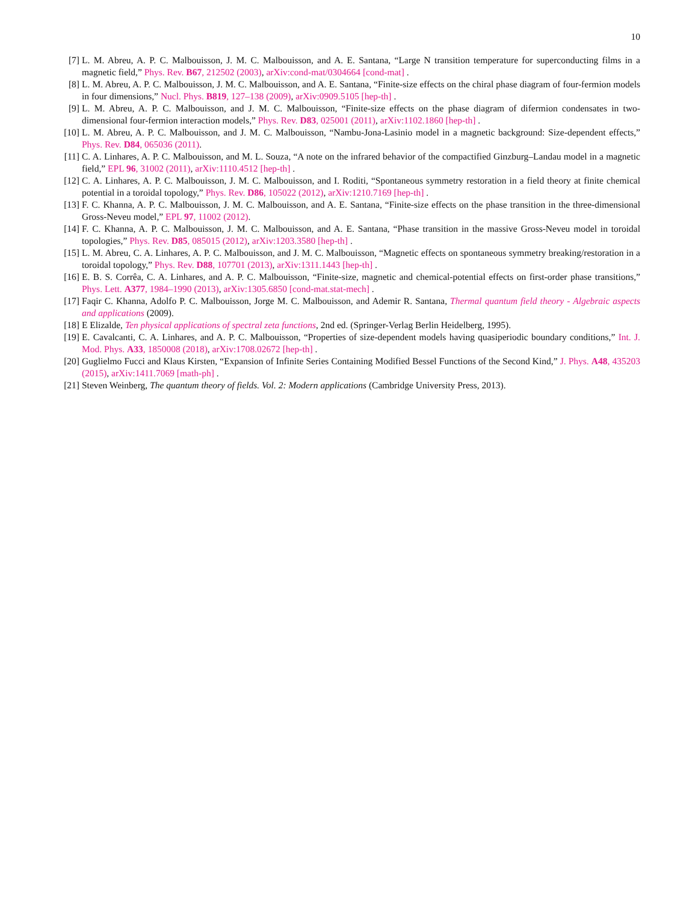10
[7] L. M. Abreu, A. P. C. Malbouisson, J. M. C. Malbouisson, and A. E. Santana, “Large N transition temperature for superconducting films in a magnetic field,” Phys. Rev. B67, 212502 (2003), arXiv:cond-mat/0304664 [cond-mat] .
[8] L. M. Abreu, A. P. C. Malbouisson, J. M. C. Malbouisson, and A. E. Santana, “Finite-size effects on the chiral phase diagram of four-fermion models in four dimensions,” Nucl. Phys. B819, 127–138 (2009), arXiv:0909.5105 [hep-th] .
[9] L. M. Abreu, A. P. C. Malbouisson, and J. M. C. Malbouisson, “Finite-size effects on the phase diagram of difermion condensates in two-dimensional four-fermion interaction models,” Phys. Rev. D83, 025001 (2011), arXiv:1102.1860 [hep-th] .
[10] L. M. Abreu, A. P. C. Malbouisson, and J. M. C. Malbouisson, “Nambu-Jona-Lasinio model in a magnetic background: Size-dependent effects,” Phys. Rev. D84, 065036 (2011).
[11] C. A. Linhares, A. P. C. Malbouisson, and M. L. Souza, “A note on the infrared behavior of the compactified Ginzburg–Landau model in a magnetic field,” EPL 96, 31002 (2011), arXiv:1110.4512 [hep-th] .
[12] C. A. Linhares, A. P. C. Malbouisson, J. M. C. Malbouisson, and I. Roditi, “Spontaneous symmetry restoration in a field theory at finite chemical potential in a toroidal topology,” Phys. Rev. D86, 105022 (2012), arXiv:1210.7169 [hep-th] .
[13] F. C. Khanna, A. P. C. Malbouisson, J. M. C. Malbouisson, and A. E. Santana, “Finite-size effects on the phase transition in the three-dimensional Gross-Neveu model,” EPL 97, 11002 (2012).
[14] F. C. Khanna, A. P. C. Malbouisson, J. M. C. Malbouisson, and A. E. Santana, “Phase transition in the massive Gross-Neveu model in toroidal topologies,” Phys. Rev. D85, 085015 (2012), arXiv:1203.3580 [hep-th] .
[15] L. M. Abreu, C. A. Linhares, A. P. C. Malbouisson, and J. M. C. Malbouisson, “Magnetic effects on spontaneous symmetry breaking/restoration in a toroidal topology,” Phys. Rev. D88, 107701 (2013), arXiv:1311.1443 [hep-th] .
[16] E. B. S. Corrêa, C. A. Linhares, and A. P. C. Malbouisson, “Finite-size, magnetic and chemical-potential effects on first-order phase transitions,” Phys. Lett. A377, 1984–1990 (2013), arXiv:1305.6850 [cond-mat.stat-mech] .
[17] Faqir C. Khanna, Adolfo P. C. Malbouisson, Jorge M. C. Malbouisson, and Ademir R. Santana, Thermal quantum field theory - Algebraic aspects and applications (2009).
[18] E Elizalde, Ten physical applications of spectral zeta functions, 2nd ed. (Springer-Verlag Berlin Heidelberg, 1995).
[19] E. Cavalcanti, C. A. Linhares, and A. P. C. Malbouisson, “Properties of size-dependent models having quasiperiodic boundary conditions,” Int. J. Mod. Phys. A33, 1850008 (2018), arXiv:1708.02672 [hep-th] .
[20] Guglielmo Fucci and Klaus Kirsten, “Expansion of Infinite Series Containing Modified Bessel Functions of the Second Kind,” J. Phys. A48, 435203 (2015), arXiv:1411.7069 [math-ph] .
[21] Steven Weinberg, The quantum theory of fields. Vol. 2: Modern applications (Cambridge University Press, 2013).